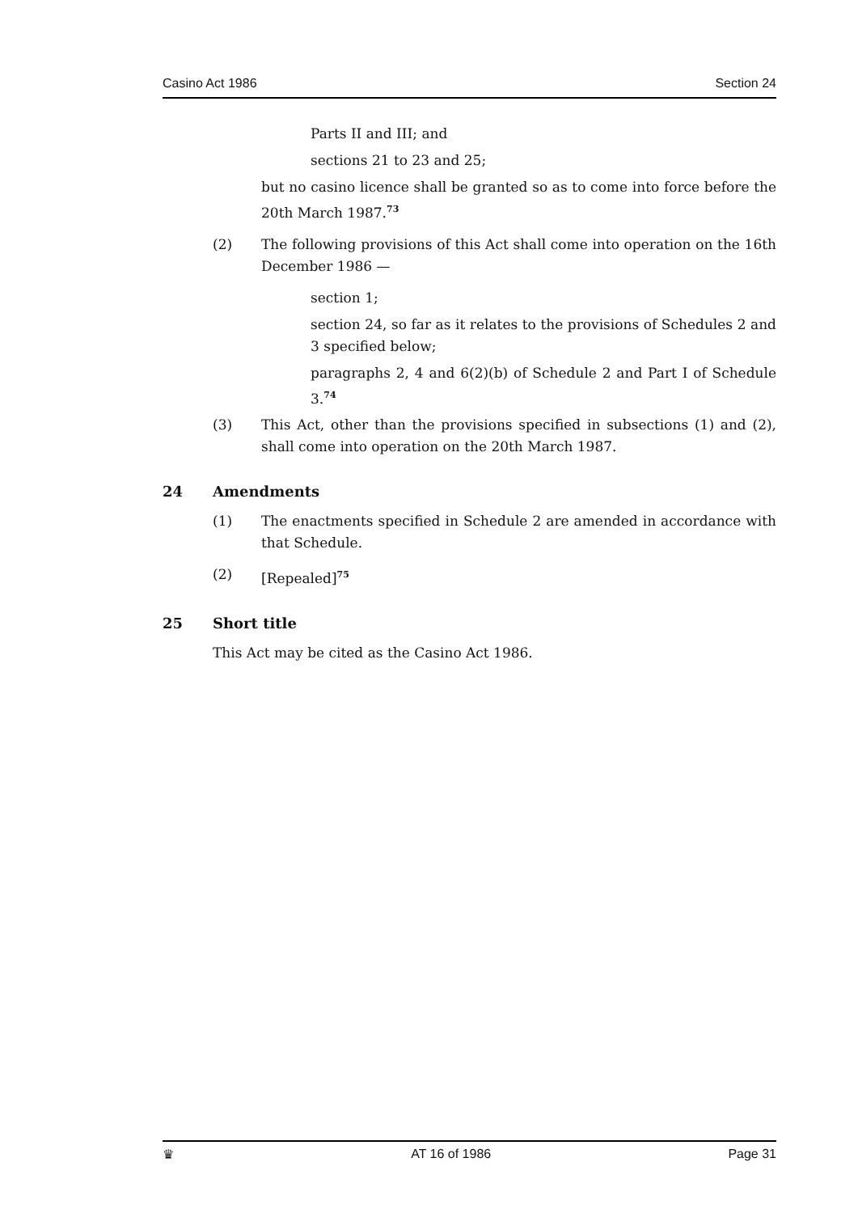Casino Act 1986 Section 24
Parts II and III; and
sections 21 to 23 and 25;
but no casino licence shall be granted so as to come into force before the 20th March 1987.<sup>73</sup>
(2) The following provisions of this Act shall come into operation on the 16th December 1986 —
section 1;
section 24, so far as it relates to the provisions of Schedules 2 and 3 specified below;
paragraphs 2, 4 and 6(2)(b) of Schedule 2 and Part I of Schedule 3.<sup>74</sup>
(3) This Act, other than the provisions specified in subsections (1) and (2), shall come into operation on the 20th March 1987.
24 Amendments
(1) The enactments specified in Schedule 2 are amended in accordance with that Schedule.
(2) [Repealed]<sup>75</sup>
25 Short title
This Act may be cited as the Casino Act 1986.
♛ AT 16 of 1986 Page 31